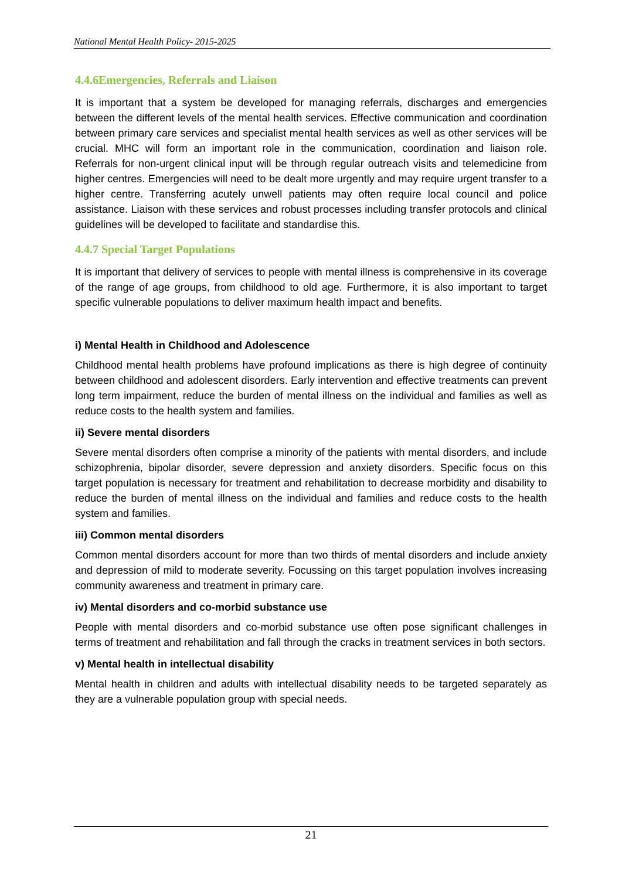National Mental Health Policy- 2015-2025
4.4.6Emergencies, Referrals and Liaison
It is important that a system be developed for managing referrals, discharges and emergencies between the different levels of the mental health services. Effective communication and coordination between primary care services and specialist mental health services as well as other services will be crucial. MHC will form an important role in the communication, coordination and liaison role. Referrals for non-urgent clinical input will be through regular outreach visits and telemedicine from higher centres. Emergencies will need to be dealt more urgently and may require urgent transfer to a higher centre. Transferring acutely unwell patients may often require local council and police assistance. Liaison with these services and robust processes including transfer protocols and clinical guidelines will be developed to facilitate and standardise this.
4.4.7 Special Target Populations
It is important that delivery of services to people with mental illness is comprehensive in its coverage of the range of age groups, from childhood to old age. Furthermore, it is also important to target specific vulnerable populations to deliver maximum health impact and benefits.
i) Mental Health in Childhood and Adolescence
Childhood mental health problems have profound implications as there is high degree of continuity between childhood and adolescent disorders. Early intervention and effective treatments can prevent long term impairment, reduce the burden of mental illness on the individual and families as well as reduce costs to the health system and families.
ii) Severe mental disorders
Severe mental disorders often comprise a minority of the patients with mental disorders, and include schizophrenia, bipolar disorder, severe depression and anxiety disorders. Specific focus on this target population is necessary for treatment and rehabilitation to decrease morbidity and disability to reduce the burden of mental illness on the individual and families and reduce costs to the health system and families.
iii) Common mental disorders
Common mental disorders account for more than two thirds of mental disorders and include anxiety and depression of mild to moderate severity. Focussing on this target population involves increasing community awareness and treatment in primary care.
iv) Mental disorders and co-morbid substance use
People with mental disorders and co-morbid substance use often pose significant challenges in terms of treatment and rehabilitation and fall through the cracks in treatment services in both sectors.
v) Mental health in intellectual disability
Mental health in children and adults with intellectual disability needs to be targeted separately as they are a vulnerable population group with special needs.
21